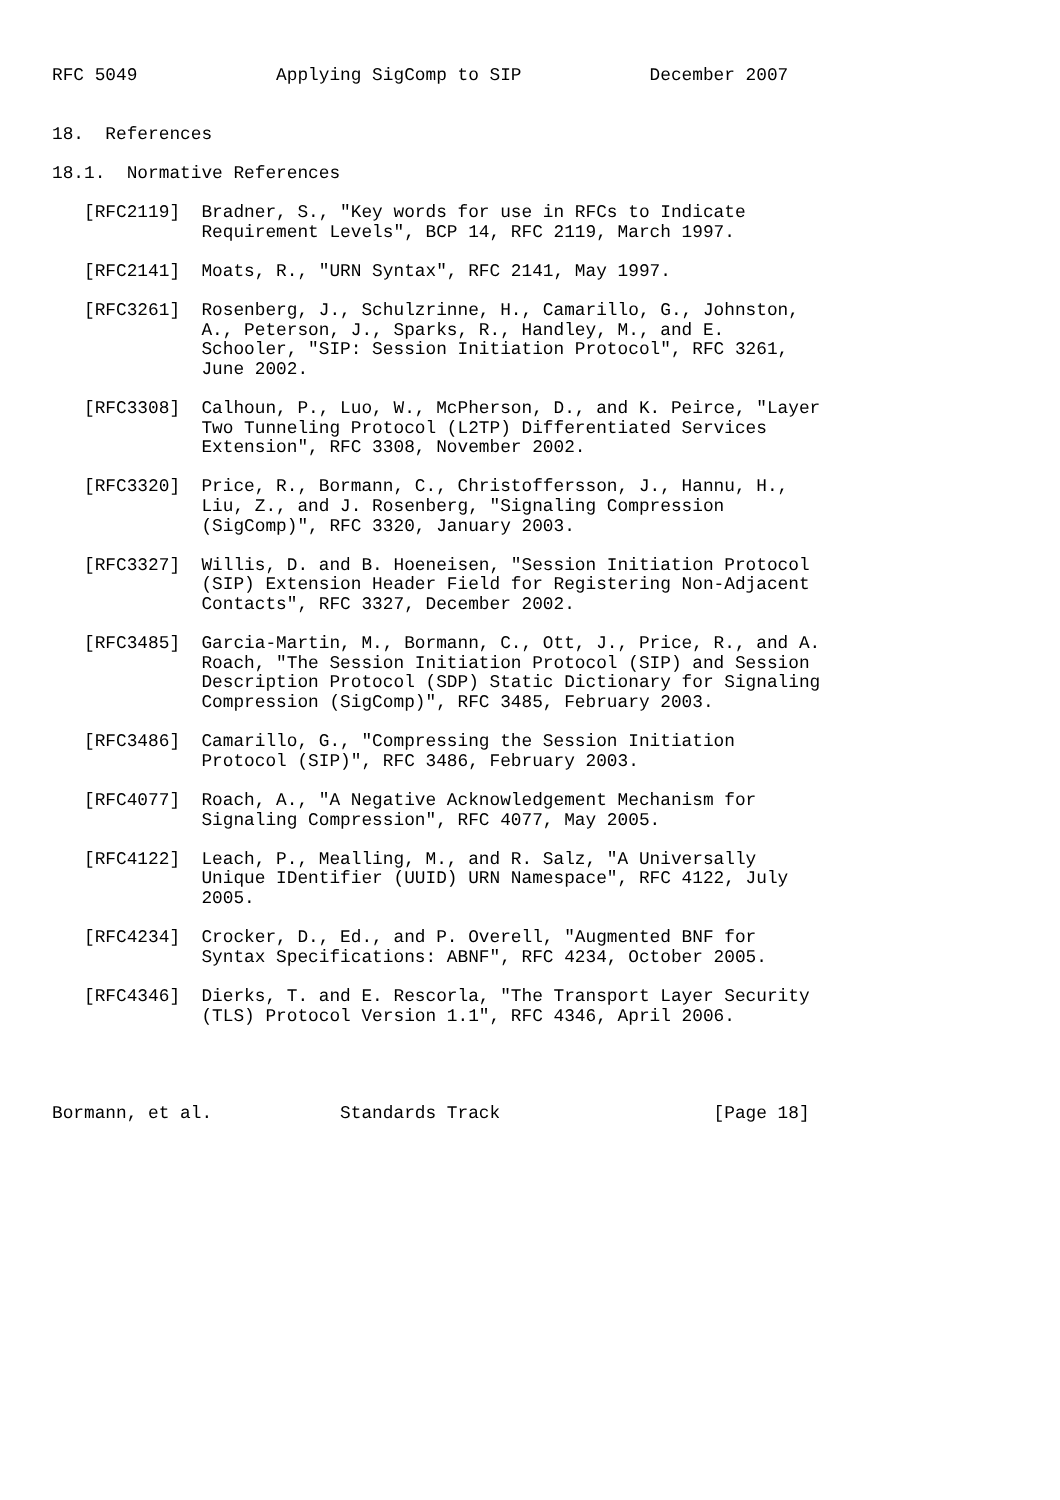RFC 5049             Applying SigComp to SIP            December 2007


18.  References

18.1.  Normative References

   [RFC2119]  Bradner, S., "Key words for use in RFCs to Indicate
              Requirement Levels", BCP 14, RFC 2119, March 1997.

   [RFC2141]  Moats, R., "URN Syntax", RFC 2141, May 1997.

   [RFC3261]  Rosenberg, J., Schulzrinne, H., Camarillo, G., Johnston,
              A., Peterson, J., Sparks, R., Handley, M., and E.
              Schooler, "SIP: Session Initiation Protocol", RFC 3261,
              June 2002.

   [RFC3308]  Calhoun, P., Luo, W., McPherson, D., and K. Peirce, "Layer
              Two Tunneling Protocol (L2TP) Differentiated Services
              Extension", RFC 3308, November 2002.

   [RFC3320]  Price, R., Bormann, C., Christoffersson, J., Hannu, H.,
              Liu, Z., and J. Rosenberg, "Signaling Compression
              (SigComp)", RFC 3320, January 2003.

   [RFC3327]  Willis, D. and B. Hoeneisen, "Session Initiation Protocol
              (SIP) Extension Header Field for Registering Non-Adjacent
              Contacts", RFC 3327, December 2002.

   [RFC3485]  Garcia-Martin, M., Bormann, C., Ott, J., Price, R., and A.
              Roach, "The Session Initiation Protocol (SIP) and Session
              Description Protocol (SDP) Static Dictionary for Signaling
              Compression (SigComp)", RFC 3485, February 2003.

   [RFC3486]  Camarillo, G., "Compressing the Session Initiation
              Protocol (SIP)", RFC 3486, February 2003.

   [RFC4077]  Roach, A., "A Negative Acknowledgement Mechanism for
              Signaling Compression", RFC 4077, May 2005.

   [RFC4122]  Leach, P., Mealling, M., and R. Salz, "A Universally
              Unique IDentifier (UUID) URN Namespace", RFC 4122, July
              2005.

   [RFC4234]  Crocker, D., Ed., and P. Overell, "Augmented BNF for
              Syntax Specifications: ABNF", RFC 4234, October 2005.

   [RFC4346]  Dierks, T. and E. Rescorla, "The Transport Layer Security
              (TLS) Protocol Version 1.1", RFC 4346, April 2006.




Bormann, et al.            Standards Track                    [Page 18]